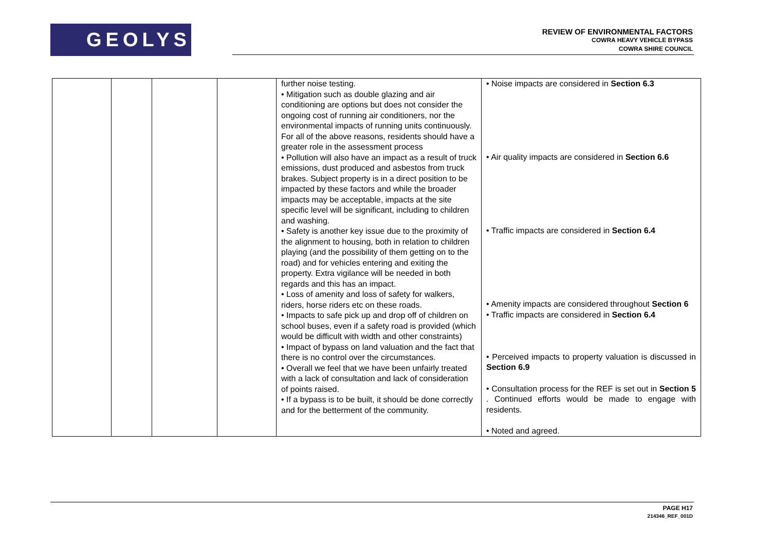GEOLYSE
REVIEW OF ENVIRONMENTAL FACTORS
COWRA HEAVY VEHICLE BYPASS
COWRA SHIRE COUNCIL
| | | | | further noise testing. • Mitigation such as double glazing and air conditioning are options but does not consider the ongoing cost of running air conditioners, nor the environmental impacts of running units continuously. For all of the above reasons, residents should have a greater role in the assessment process • Pollution will also have an impact as a result of truck emissions, dust produced and asbestos from truck brakes. Subject property is in a direct position to be impacted by these factors and while the broader impacts may be acceptable, impacts at the site specific level will be significant, including to children and washing. • Safety is another key issue due to the proximity of the alignment to housing, both in relation to children playing (and the possibility of them getting on to the road) and for vehicles entering and exiting the property. Extra vigilance will be needed in both regards and this has an impact. • Loss of amenity and loss of safety for walkers, riders, horse riders etc on these roads. • Impacts to safe pick up and drop off of children on school buses, even if a safety road is provided (which would be difficult with width and other constraints) • Impact of bypass on land valuation and the fact that there is no control over the circumstances. • Overall we feel that we have been unfairly treated with a lack of consultation and lack of consideration of points raised. • If a bypass is to be built, it should be done correctly and for the betterment of the community. | • Noise impacts are considered in Section 6.3 • Air quality impacts are considered in Section 6.6 • Traffic impacts are considered in Section 6.4 • Amenity impacts are considered throughout Section 6 • Traffic impacts are considered in Section 6.4 • Perceived impacts to property valuation is discussed in Section 6.9 • Consultation process for the REF is set out in Section 5 . Continued efforts would be made to engage with residents. • Noted and agreed. |
PAGE H17
214346_REF_001D